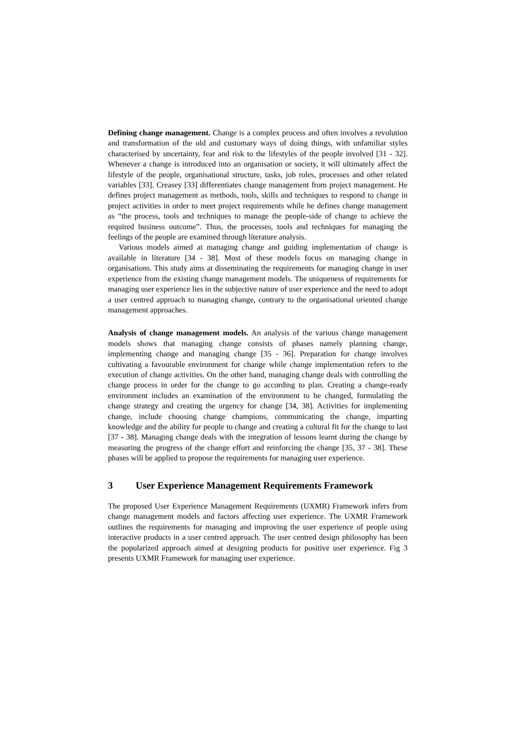Defining change management. Change is a complex process and often involves a revolution and transformation of the old and customary ways of doing things, with unfamiliar styles characterised by uncertainty, fear and risk to the lifestyles of the people involved [31 - 32]. Whenever a change is introduced into an organisation or society, it will ultimately affect the lifestyle of the people, organisational structure, tasks, job roles, processes and other related variables [33]. Creasey [33] differentiates change management from project management. He defines project management as methods, tools, skills and techniques to respond to change in project activities in order to meet project requirements while he defines change management as “the process, tools and techniques to manage the people-side of change to achieve the required business outcome”. Thus, the processes, tools and techniques for managing the feelings of the people are examined through literature analysis.
Various models aimed at managing change and guiding implementation of change is available in literature [34 - 38]. Most of these models focus on managing change in organisations. This study aims at disseminating the requirements for managing change in user experience from the existing change management models. The uniqueness of requirements for managing user experience lies in the subjective nature of user experience and the need to adopt a user centred approach to managing change, contrary to the organisational oriented change management approaches.
Analysis of change management models. An analysis of the various change management models shows that managing change consists of phases namely planning change, implementing change and managing change [35 - 36]. Preparation for change involves cultivating a favourable environment for change while change implementation refers to the execution of change activities. On the other hand, managing change deals with controlling the change process in order for the change to go according to plan. Creating a change-ready environment includes an examination of the environment to be changed, formulating the change strategy and creating the urgency for change [34, 38]. Activities for implementing change, include choosing change champions, communicating the change, imparting knowledge and the ability for people to change and creating a cultural fit for the change to last [37 - 38]. Managing change deals with the integration of lessons learnt during the change by measuring the progress of the change effort and reinforcing the change [35, 37 - 38]. These phases will be applied to propose the requirements for managing user experience.
3 User Experience Management Requirements Framework
The proposed User Experience Management Requirements (UXMR) Framework infers from change management models and factors affecting user experience. The UXMR Framework outlines the requirements for managing and improving the user experience of people using interactive products in a user centred approach. The user centred design philosophy has been the popularized approach aimed at designing products for positive user experience. Fig 3 presents UXMR Framework for managing user experience.